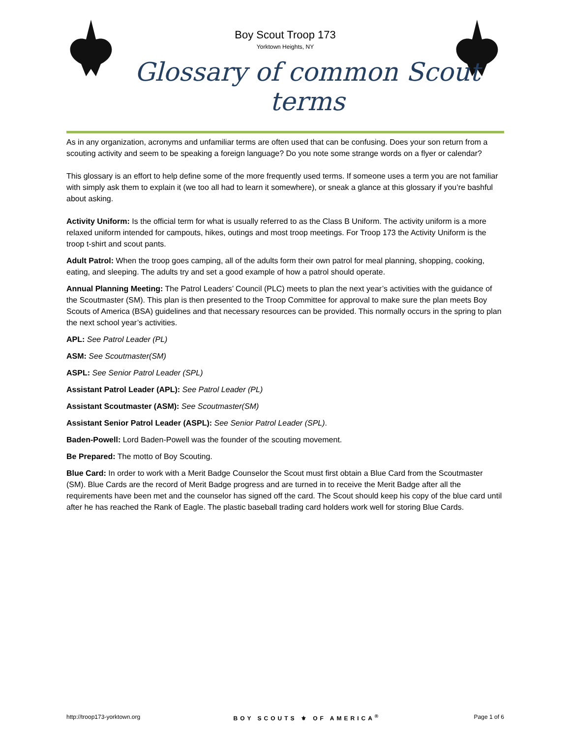Boy Scout Troop 173
Yorktown Heights, NY
Glossary of common Scout terms
As in any organization, acronyms and unfamiliar terms are often used that can be confusing. Does your son return from a scouting activity and seem to be speaking a foreign language? Do you note some strange words on a flyer or calendar?
This glossary is an effort to help define some of the more frequently used terms. If someone uses a term you are not familiar with simply ask them to explain it (we too all had to learn it somewhere), or sneak a glance at this glossary if you’re bashful about asking.
Activity Uniform: Is the official term for what is usually referred to as the Class B Uniform. The activity uniform is a more relaxed uniform intended for campouts, hikes, outings and most troop meetings. For Troop 173 the Activity Uniform is the troop t-shirt and scout pants.
Adult Patrol: When the troop goes camping, all of the adults form their own patrol for meal planning, shopping, cooking, eating, and sleeping. The adults try and set a good example of how a patrol should operate.
Annual Planning Meeting: The Patrol Leaders’ Council (PLC) meets to plan the next year’s activities with the guidance of the Scoutmaster (SM). This plan is then presented to the Troop Committee for approval to make sure the plan meets Boy Scouts of America (BSA) guidelines and that necessary resources can be provided. This normally occurs in the spring to plan the next school year’s activities.
APL: See Patrol Leader (PL)
ASM: See Scoutmaster(SM)
ASPL: See Senior Patrol Leader (SPL)
Assistant Patrol Leader (APL): See Patrol Leader (PL)
Assistant Scoutmaster (ASM): See Scoutmaster(SM)
Assistant Senior Patrol Leader (ASPL): See Senior Patrol Leader (SPL).
Baden-Powell: Lord Baden-Powell was the founder of the scouting movement.
Be Prepared: The motto of Boy Scouting.
Blue Card: In order to work with a Merit Badge Counselor the Scout must first obtain a Blue Card from the Scoutmaster (SM). Blue Cards are the record of Merit Badge progress and are turned in to receive the Merit Badge after all the requirements have been met and the counselor has signed off the card. The Scout should keep his copy of the blue card until after he has reached the Rank of Eagle. The plastic baseball trading card holders work well for storing Blue Cards.
http://troop173-yorktown.org BOY SCOUTS ⚜ OF AMERICA<sup>®</sup> Page 1 of 6